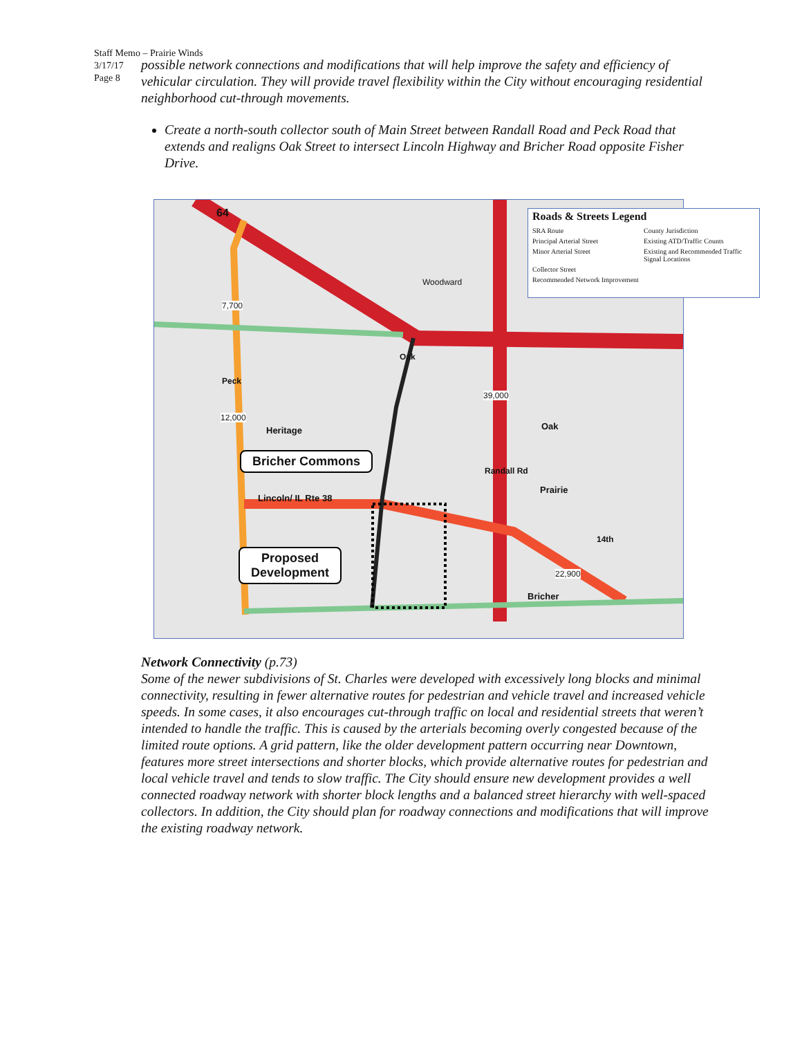Staff Memo – Prairie Winds
3/17/17
Page 8
possible network connections and modifications that will help improve the safety and efficiency of vehicular circulation. They will provide travel flexibility within the City without encouraging residential neighborhood cut-through movements.
Create a north-south collector south of Main Street between Randall Road and Peck Road that extends and realigns Oak Street to intersect Lincoln Highway and Bricher Road opposite Fisher Drive.
Roads & Streets Legend
SRA Route County Jurisdiction
Principal Arterial Street Existing ATD/Traffic Counts
Minor Arterial Street Existing and Recommended Traffic Signal Locations
Collector Street
Recommended Network Improvement
64
7,700
12,000
39,000
Woodward
Peck
Heritage
Oak
Oak
Randall Rd
Prairie
Lincoln/ IL Rte 38
14th
22,900
Bricher
Bricher Commons
Proposed
Development
Network Connectivity (p.73)
Some of the newer subdivisions of St. Charles were developed with excessively long blocks and minimal connectivity, resulting in fewer alternative routes for pedestrian and vehicle travel and increased vehicle speeds. In some cases, it also encourages cut-through traffic on local and residential streets that weren’t intended to handle the traffic. This is caused by the arterials becoming overly congested because of the limited route options. A grid pattern, like the older development pattern occurring near Downtown, features more street intersections and shorter blocks, which provide alternative routes for pedestrian and local vehicle travel and tends to slow traffic. The City should ensure new development provides a well connected roadway network with shorter block lengths and a balanced street hierarchy with well-spaced collectors. In addition, the City should plan for roadway connections and modifications that will improve the existing roadway network.